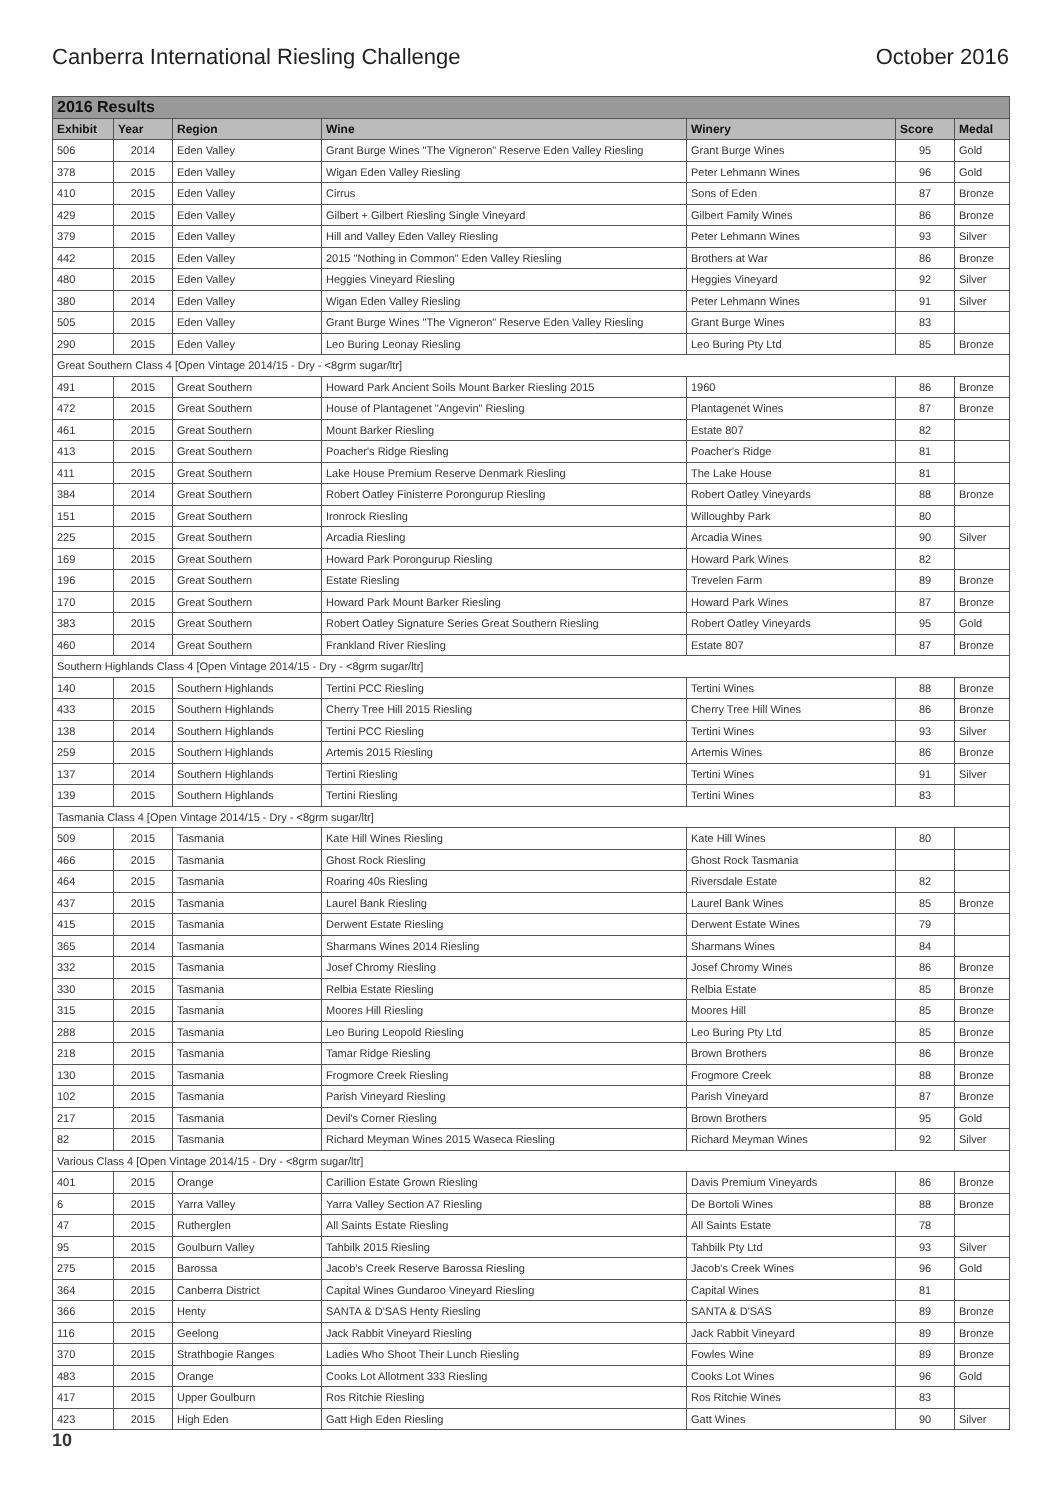Canberra International Riesling Challenge October 2016
| 2016 Results | | | | | | |
| --- | --- | --- | --- | --- | --- | --- |
| Exhibit | Year | Region | Wine | Winery | Score | Medal |
| 506 | 2014 | Eden Valley | Grant Burge Wines "The Vigneron" Reserve Eden Valley Riesling | Grant Burge Wines | 95 | Gold |
| 378 | 2015 | Eden Valley | Wigan Eden Valley Riesling | Peter Lehmann Wines | 96 | Gold |
| 410 | 2015 | Eden Valley | Cirrus | Sons of Eden | 87 | Bronze |
| 429 | 2015 | Eden Valley | Gilbert + Gilbert Riesling Single Vineyard | Gilbert Family Wines | 86 | Bronze |
| 379 | 2015 | Eden Valley | Hill and Valley Eden Valley Riesling | Peter Lehmann Wines | 93 | Silver |
| 442 | 2015 | Eden Valley | 2015 "Nothing in Common" Eden Valley Riesling | Brothers at War | 86 | Bronze |
| 480 | 2015 | Eden Valley | Heggies Vineyard Riesling | Heggies Vineyard | 92 | Silver |
| 380 | 2014 | Eden Valley | Wigan Eden Valley Riesling | Peter Lehmann Wines | 91 | Silver |
| 505 | 2015 | Eden Valley | Grant Burge Wines "The Vigneron" Reserve Eden Valley Riesling | Grant Burge Wines | 83 | |
| 290 | 2015 | Eden Valley | Leo Buring Leonay Riesling | Leo Buring Pty Ltd | 85 | Bronze |
| Great Southern Class 4 [Open Vintage 2014/15 - Dry - <8grm sugar/ltr] | | | | | | |
| 491 | 2015 | Great Southern | Howard Park Ancient Soils Mount Barker Riesling 2015 | 1960 | 86 | Bronze |
| 472 | 2015 | Great Southern | House of Plantagenet "Angevin" Riesling | Plantagenet Wines | 87 | Bronze |
| 461 | 2015 | Great Southern | Mount Barker Riesling | Estate 807 | 82 | |
| 413 | 2015 | Great Southern | Poacher's Ridge Riesling | Poacher's Ridge | 81 | |
| 411 | 2015 | Great Southern | Lake House Premium Reserve Denmark Riesling | The Lake House | 81 | |
| 384 | 2014 | Great Southern | Robert Oatley Finisterre Porongurup Riesling | Robert Oatley Vineyards | 88 | Bronze |
| 151 | 2015 | Great Southern | Ironrock Riesling | Willoughby Park | 80 | |
| 225 | 2015 | Great Southern | Arcadia Riesling | Arcadia Wines | 90 | Silver |
| 169 | 2015 | Great Southern | Howard Park Porongurup Riesling | Howard Park Wines | 82 | |
| 196 | 2015 | Great Southern | Estate Riesling | Trevelen Farm | 89 | Bronze |
| 170 | 2015 | Great Southern | Howard Park Mount Barker Riesling | Howard Park Wines | 87 | Bronze |
| 383 | 2015 | Great Southern | Robert Oatley Signature Series Great Southern Riesling | Robert Oatley Vineyards | 95 | Gold |
| 460 | 2014 | Great Southern | Frankland River Riesling | Estate 807 | 87 | Bronze |
| Southern Highlands Class 4 [Open Vintage 2014/15 - Dry - <8grm sugar/ltr] | | | | | | |
| 140 | 2015 | Southern Highlands | Tertini PCC Riesling | Tertini Wines | 88 | Bronze |
| 433 | 2015 | Southern Highlands | Cherry Tree Hill 2015 Riesling | Cherry Tree Hill Wines | 86 | Bronze |
| 138 | 2014 | Southern Highlands | Tertini PCC Riesling | Tertini Wines | 93 | Silver |
| 259 | 2015 | Southern Highlands | Artemis 2015 Riesling | Artemis Wines | 86 | Bronze |
| 137 | 2014 | Southern Highlands | Tertini Riesling | Tertini Wines | 91 | Silver |
| 139 | 2015 | Southern Highlands | Tertini Riesling | Tertini Wines | 83 | |
| Tasmania Class 4 [Open Vintage 2014/15 - Dry - <8grm sugar/ltr] | | | | | | |
| 509 | 2015 | Tasmania | Kate Hill Wines Riesling | Kate Hill Wines | 80 | |
| 466 | 2015 | Tasmania | Ghost Rock Riesling | Ghost Rock Tasmania | | |
| 464 | 2015 | Tasmania | Roaring 40s Riesling | Riversdale Estate | 82 | |
| 437 | 2015 | Tasmania | Laurel Bank Riesling | Laurel Bank Wines | 85 | Bronze |
| 415 | 2015 | Tasmania | Derwent Estate Riesling | Derwent Estate Wines | 79 | |
| 365 | 2014 | Tasmania | Sharmans Wines 2014 Riesling | Sharmans Wines | 84 | |
| 332 | 2015 | Tasmania | Josef Chromy Riesling | Josef Chromy Wines | 86 | Bronze |
| 330 | 2015 | Tasmania | Relbia Estate Riesling | Relbia Estate | 85 | Bronze |
| 315 | 2015 | Tasmania | Moores Hill Riesling | Moores Hill | 85 | Bronze |
| 288 | 2015 | Tasmania | Leo Buring Leopold Riesling | Leo Buring Pty Ltd | 85 | Bronze |
| 218 | 2015 | Tasmania | Tamar Ridge Riesling | Brown Brothers | 86 | Bronze |
| 130 | 2015 | Tasmania | Frogmore Creek Riesling | Frogmore Creek | 88 | Bronze |
| 102 | 2015 | Tasmania | Parish Vineyard Riesling | Parish Vineyard | 87 | Bronze |
| 217 | 2015 | Tasmania | Devil's Corner Riesling | Brown Brothers | 95 | Gold |
| 82 | 2015 | Tasmania | Richard Meyman Wines 2015 Waseca Riesling | Richard Meyman Wines | 92 | Silver |
| Various Class 4 [Open Vintage 2014/15 - Dry - <8grm sugar/ltr] | | | | | | |
| 401 | 2015 | Orange | Carillion Estate Grown Riesling | Davis Premium Vineyards | 86 | Bronze |
| 6 | 2015 | Yarra Valley | Yarra Valley Section A7 Riesling | De Bortoli Wines | 88 | Bronze |
| 47 | 2015 | Rutherglen | All Saints Estate Riesling | All Saints Estate | 78 | |
| 95 | 2015 | Goulburn Valley | Tahbilk 2015 Riesling | Tahbilk Pty Ltd | 93 | Silver |
| 275 | 2015 | Barossa | Jacob's Creek Reserve Barossa Riesling | Jacob's Creek Wines | 96 | Gold |
| 364 | 2015 | Canberra District | Capital Wines Gundaroo Vineyard Riesling | Capital Wines | 81 | |
| 366 | 2015 | Henty | SANTA & D'SAS Henty Riesling | SANTA & D'SAS | 89 | Bronze |
| 116 | 2015 | Geelong | Jack Rabbit Vineyard Riesling | Jack Rabbit Vineyard | 89 | Bronze |
| 370 | 2015 | Strathbogie Ranges | Ladies Who Shoot Their Lunch Riesling | Fowles Wine | 89 | Bronze |
| 483 | 2015 | Orange | Cooks Lot Allotment 333 Riesling | Cooks Lot Wines | 96 | Gold |
| 417 | 2015 | Upper Goulburn | Ros Ritchie Riesling | Ros Ritchie Wines | 83 | |
| 423 | 2015 | High Eden | Gatt High Eden Riesling | Gatt Wines | 90 | Silver |
10